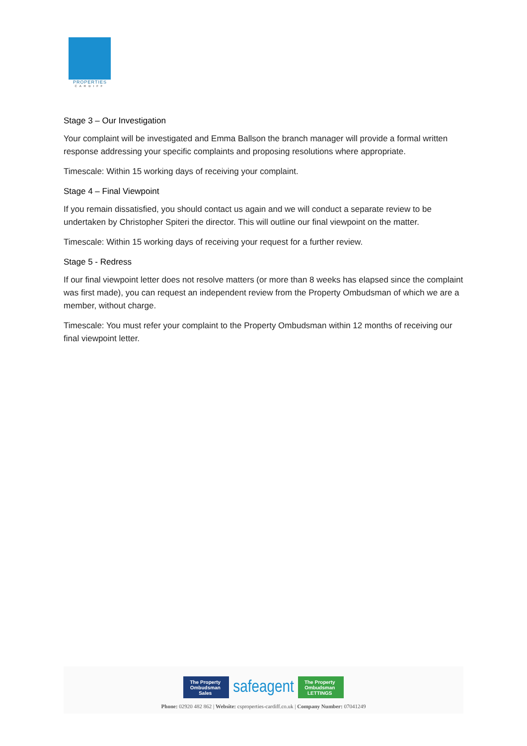PROPERTIES
CARDIFF
Stage 3 – Our Investigation
Your complaint will be investigated and Emma Ballson the branch manager will provide a formal written response addressing your specific complaints and proposing resolutions where appropriate.
Timescale: Within 15 working days of receiving your complaint.
Stage 4 – Final Viewpoint
If you remain dissatisfied, you should contact us again and we will conduct a separate review to be undertaken by Christopher Spiteri the director. This will outline our final viewpoint on the matter.
Timescale: Within 15 working days of receiving your request for a further review.
Stage 5 - Redress
If our final viewpoint letter does not resolve matters (or more than 8 weeks has elapsed since the complaint was first made), you can request an independent review from the Property Ombudsman of which we are a member, without charge.
Timescale: You must refer your complaint to the Property Ombudsman within 12 months of receiving our final viewpoint letter.
The Property Ombudsman Sales
safeagent
The Property Ombudsman LETTINGS
Phone: 02920 482 862 | Website: csproperties-cardiff.co.uk | Company Number: 07041249